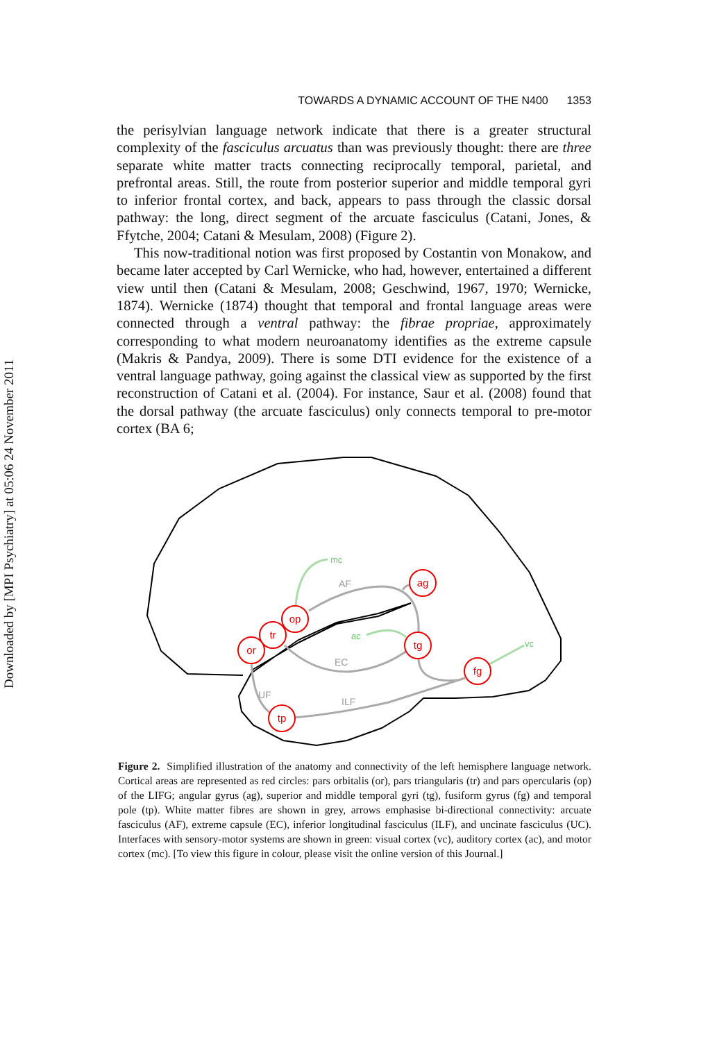Downloaded by [MPI Psychiatry] at 05:06 24 November 2011
TOWARDS A DYNAMIC ACCOUNT OF THE N400 1353
the perisylvian language network indicate that there is a greater structural complexity of the fasciculus arcuatus than was previously thought: there are three separate white matter tracts connecting reciprocally temporal, parietal, and prefrontal areas. Still, the route from posterior superior and middle temporal gyri to inferior frontal cortex, and back, appears to pass through the classic dorsal pathway: the long, direct segment of the arcuate fasciculus (Catani, Jones, & Ffytche, 2004; Catani & Mesulam, 2008) (Figure 2).
This now-traditional notion was first proposed by Costantin von Monakow, and became later accepted by Carl Wernicke, who had, however, entertained a different view until then (Catani & Mesulam, 2008; Geschwind, 1967, 1970; Wernicke, 1874). Wernicke (1874) thought that temporal and frontal language areas were connected through a ventral pathway: the fibrae propriae, approximately corresponding to what modern neuroanatomy identifies as the extreme capsule (Makris & Pandya, 2009). There is some DTI evidence for the existence of a ventral language pathway, going against the classical view as supported by the first reconstruction of Catani et al. (2004). For instance, Saur et al. (2008) found that the dorsal pathway (the arcuate fasciculus) only connects temporal to pre-motor cortex (BA 6;
mc
ac
vc
AF
EC
UF
ILF
ag
op
tr
or
tg
fg
tp
Figure 2. Simplified illustration of the anatomy and connectivity of the left hemisphere language network. Cortical areas are represented as red circles: pars orbitalis (or), pars triangularis (tr) and pars opercularis (op) of the LIFG; angular gyrus (ag), superior and middle temporal gyri (tg), fusiform gyrus (fg) and temporal pole (tp). White matter fibres are shown in grey, arrows emphasise bi-directional connectivity: arcuate fasciculus (AF), extreme capsule (EC), inferior longitudinal fasciculus (ILF), and uncinate fasciculus (UC). Interfaces with sensory-motor systems are shown in green: visual cortex (vc), auditory cortex (ac), and motor cortex (mc). [To view this figure in colour, please visit the online version of this Journal.]